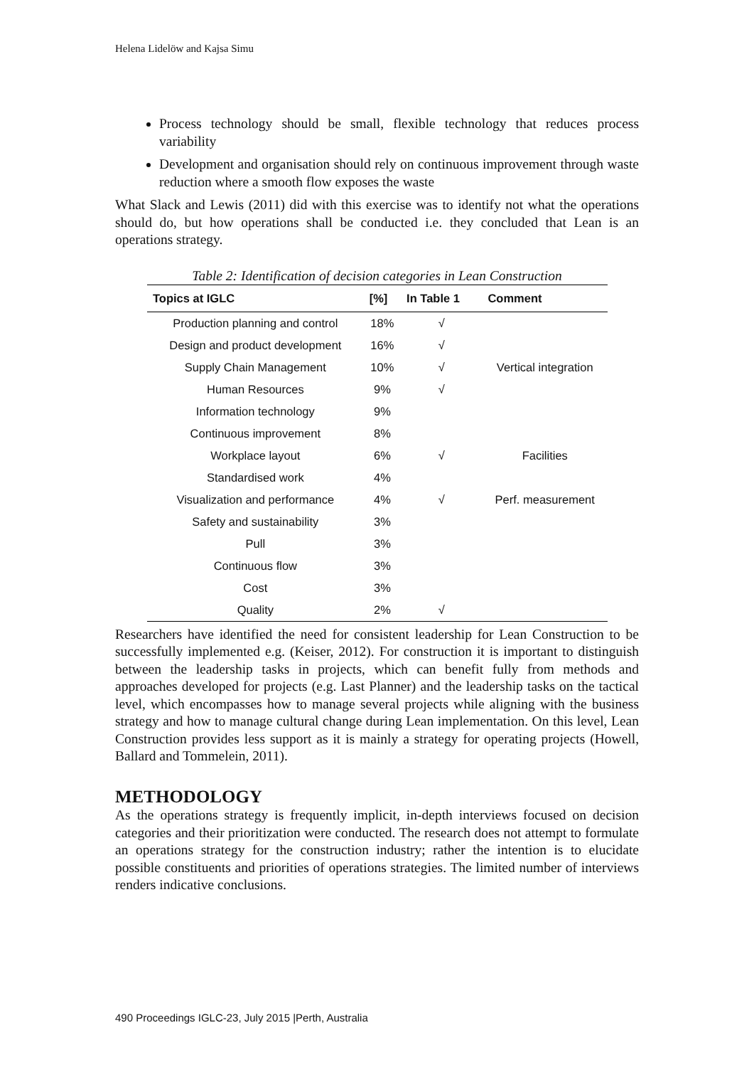Helena Lidelöw and Kajsa Simu
Process technology should be small, flexible technology that reduces process variability
Development and organisation should rely on continuous improvement through waste reduction where a smooth flow exposes the waste
What Slack and Lewis (2011) did with this exercise was to identify not what the operations should do, but how operations shall be conducted i.e. they concluded that Lean is an operations strategy.
Table 2: Identification of decision categories in Lean Construction
| Topics at IGLC | [%] | In Table 1 | Comment |
| --- | --- | --- | --- |
| Production planning and control | 18% | √ | |
| Design and product development | 16% | √ | |
| Supply Chain Management | 10% | √ | Vertical integration |
| Human Resources | 9% | √ | |
| Information technology | 9% | | |
| Continuous improvement | 8% | | |
| Workplace layout | 6% | √ | Facilities |
| Standardised work | 4% | | |
| Visualization and performance | 4% | √ | Perf. measurement |
| Safety and sustainability | 3% | | |
| Pull | 3% | | |
| Continuous flow | 3% | | |
| Cost | 3% | | |
| Quality | 2% | √ | |
Researchers have identified the need for consistent leadership for Lean Construction to be successfully implemented e.g. (Keiser, 2012). For construction it is important to distinguish between the leadership tasks in projects, which can benefit fully from methods and approaches developed for projects (e.g. Last Planner) and the leadership tasks on the tactical level, which encompasses how to manage several projects while aligning with the business strategy and how to manage cultural change during Lean implementation. On this level, Lean Construction provides less support as it is mainly a strategy for operating projects (Howell, Ballard and Tommelein, 2011).
METHODOLOGY
As the operations strategy is frequently implicit, in-depth interviews focused on decision categories and their prioritization were conducted. The research does not attempt to formulate an operations strategy for the construction industry; rather the intention is to elucidate possible constituents and priorities of operations strategies. The limited number of interviews renders indicative conclusions.
490 Proceedings IGLC-23, July 2015 |Perth, Australia